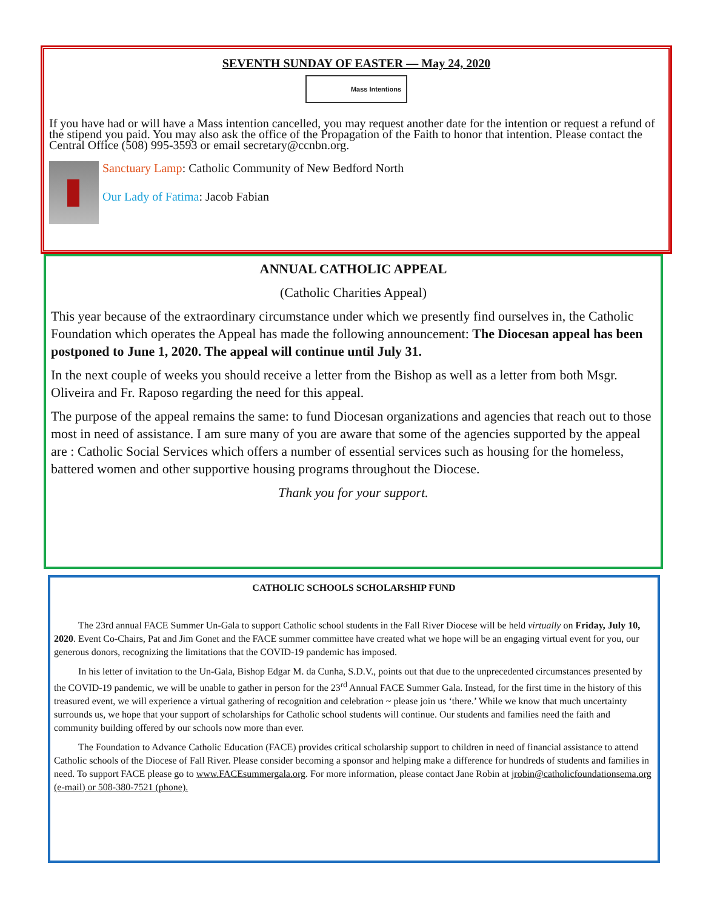SEVENTH SUNDAY OF EASTER — May 24, 2020
Mass Intentions
If you have had or will have a Mass intention cancelled, you may request another date for the intention or request a refund of the stipend you paid. You may also ask the office of the Propagation of the Faith to honor that intention. Please contact the Central Office (508) 995-3593 or email secretary@ccnbn.org.
Sanctuary Lamp: Catholic Community of New Bedford North
Our Lady of Fatima: Jacob Fabian
ANNUAL CATHOLIC APPEAL
(Catholic Charities Appeal)
This year because of the extraordinary circumstance under which we presently find ourselves in, the Catholic Foundation which operates the Appeal has made the following announcement: The Diocesan appeal has been postponed to June 1, 2020. The appeal will continue until July 31.
In the next couple of weeks you should receive a letter from the Bishop as well as a letter from both Msgr. Oliveira and Fr. Raposo regarding the need for this appeal.
The purpose of the appeal remains the same: to fund Diocesan organizations and agencies that reach out to those most in need of assistance. I am sure many of you are aware that some of the agencies supported by the appeal are : Catholic Social Services which offers a number of essential services such as housing for the homeless, battered women and other supportive housing programs throughout the Diocese.
Thank you for your support.
CATHOLIC SCHOOLS SCHOLARSHIP FUND
The 23rd annual FACE Summer Un-Gala to support Catholic school students in the Fall River Diocese will be held virtually on Friday, July 10, 2020. Event Co-Chairs, Pat and Jim Gonet and the FACE summer committee have created what we hope will be an engaging virtual event for you, our generous donors, recognizing the limitations that the COVID-19 pandemic has imposed.
In his letter of invitation to the Un-Gala, Bishop Edgar M. da Cunha, S.D.V., points out that due to the unprecedented circumstances presented by the COVID-19 pandemic, we will be unable to gather in person for the 23<sup>rd</sup> Annual FACE Summer Gala. Instead, for the first time in the history of this treasured event, we will experience a virtual gathering of recognition and celebration ~ please join us ‘there.’ While we know that much uncertainty surrounds us, we hope that your support of scholarships for Catholic school students will continue. Our students and families need the faith and community building offered by our schools now more than ever.
The Foundation to Advance Catholic Education (FACE) provides critical scholarship support to children in need of financial assistance to attend Catholic schools of the Diocese of Fall River. Please consider becoming a sponsor and helping make a difference for hundreds of students and families in need. To support FACE please go to www.FACEsummergala.org. For more information, please contact Jane Robin at jrobin@catholicfoundationsema.org (e-mail) or 508-380-7521 (phone).